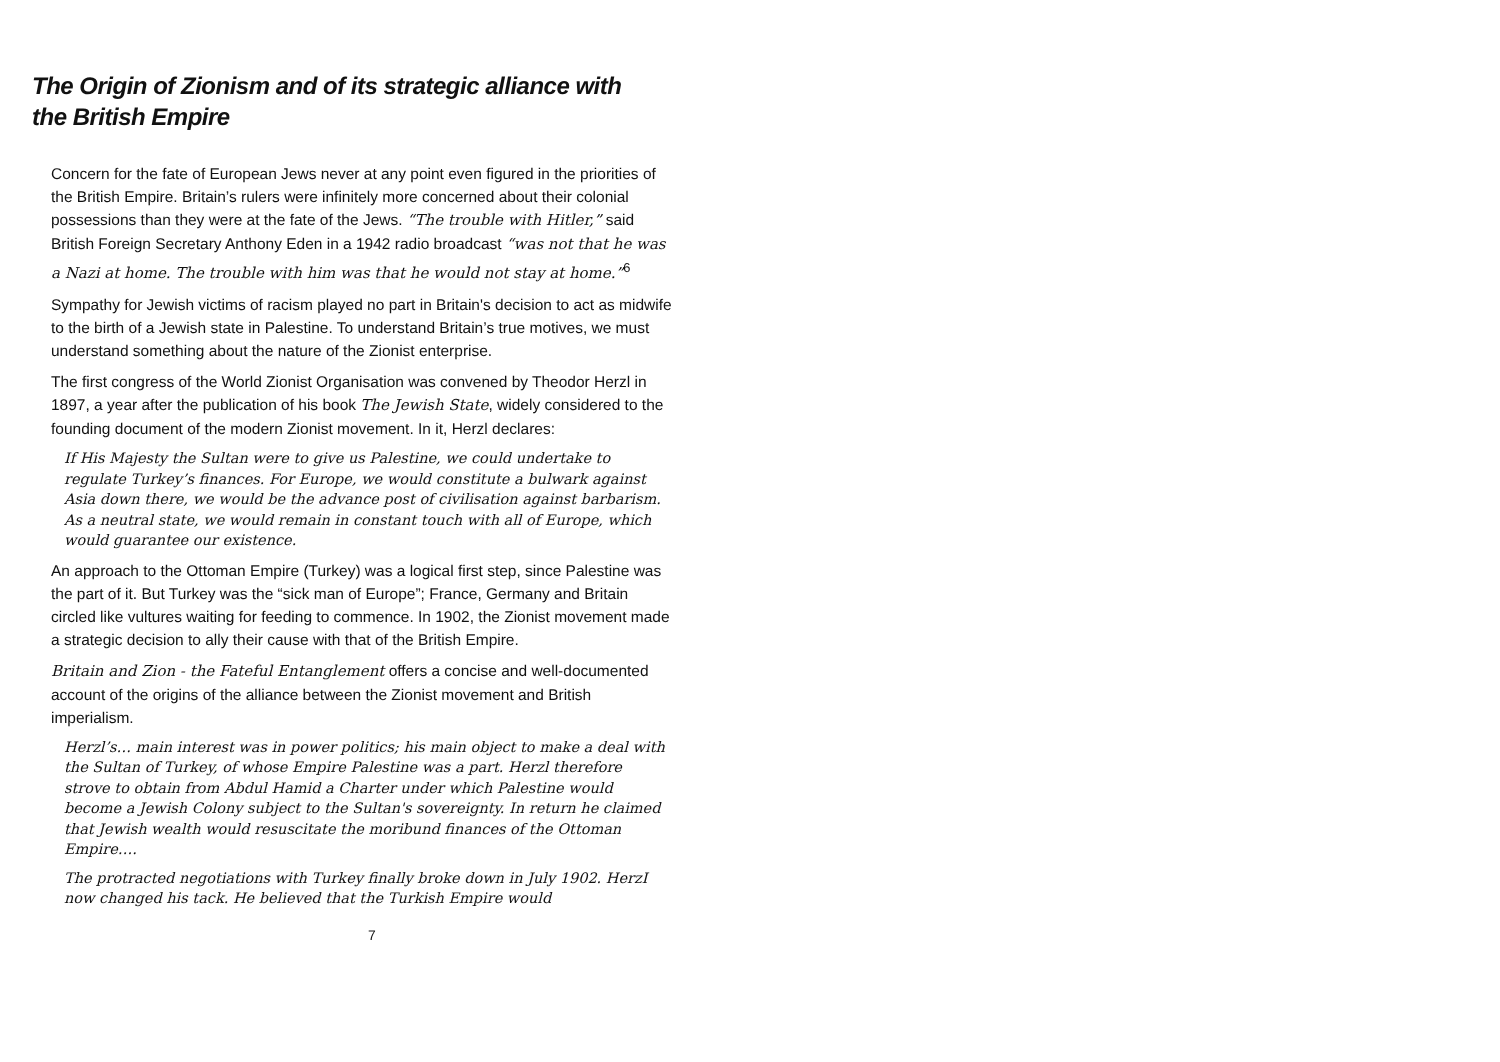The Origin of Zionism and of its strategic alliance with
the British Empire
Concern for the fate of European Jews never at any point even figured in the priorities of the British Empire. Britain’s rulers were infinitely more concerned about their colonial possessions than they were at the fate of the Jews. “The trouble with Hitler,” said British Foreign Secretary Anthony Eden in a 1942 radio broadcast “was not that he was a Nazi at home. The trouble with him was that he would not stay at home.”<sup>6</sup>
Sympathy for Jewish victims of racism played no part in Britain's decision to act as midwife to the birth of a Jewish state in Palestine. To understand Britain’s true motives, we must understand something about the nature of the Zionist enterprise.
The first congress of the World Zionist Organisation was convened by Theodor Herzl in 1897, a year after the publication of his book The Jewish State, widely considered to the founding document of the modern Zionist movement. In it, Herzl declares:
If His Majesty the Sultan were to give us Palestine, we could undertake to regulate Turkey’s finances. For Europe, we would constitute a bulwark against Asia down there, we would be the advance post of civilisation against barbarism. As a neutral state, we would remain in constant touch with all of Europe, which would guarantee our existence.
An approach to the Ottoman Empire (Turkey) was a logical first step, since Palestine was the part of it. But Turkey was the “sick man of Europe”; France, Germany and Britain circled like vultures waiting for feeding to commence. In 1902, the Zionist movement made a strategic decision to ally their cause with that of the British Empire.
Britain and Zion - the Fateful Entanglement offers a concise and well-documented account of the origins of the alliance between the Zionist movement and British imperialism.
Herzl’s… main interest was in power politics; his main object to make a deal with the Sultan of Turkey, of whose Empire Palestine was a part. Herzl therefore strove to obtain from Abdul Hamid a Charter under which Palestine would become a Jewish Colony subject to the Sultan's sovereignty. In return he claimed that Jewish wealth would resuscitate the moribund finances of the Ottoman Empire….
The protracted negotiations with Turkey finally broke down in July 1902. HerzI now changed his tack. He believed that the Turkish Empire would
7